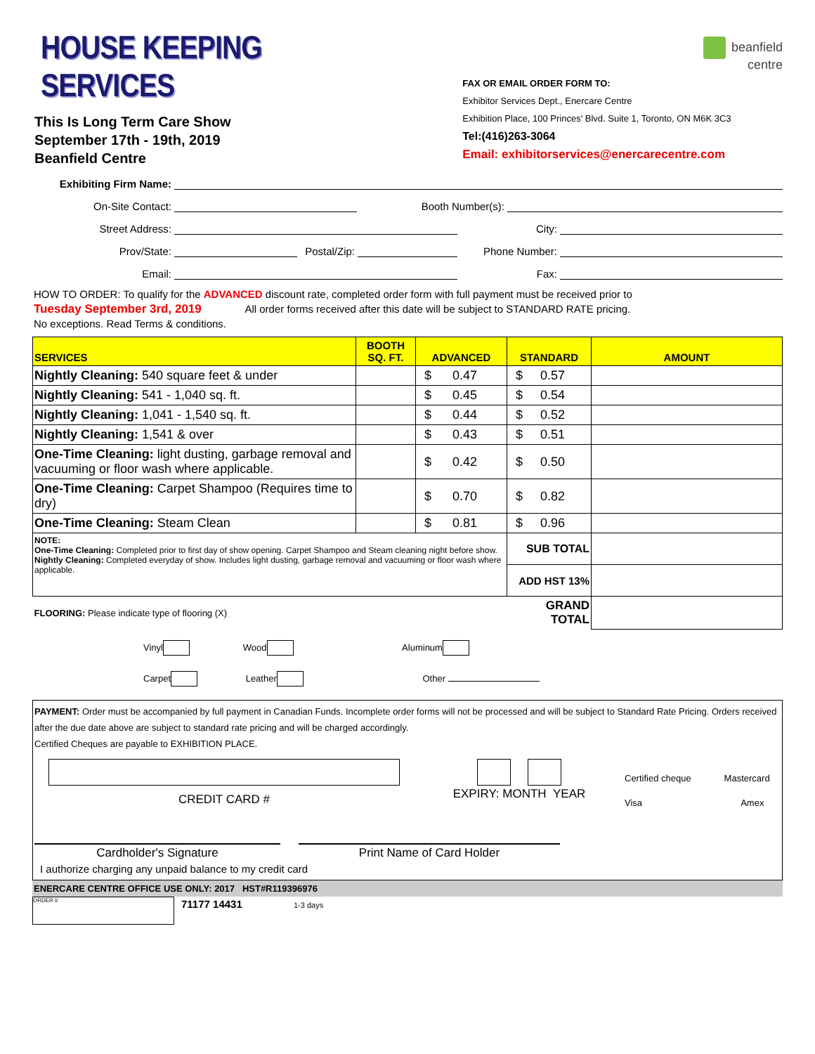HOUSE KEEPING SERVICES
This Is Long Term Care Show
September 17th - 19th, 2019
Beanfield Centre
beanfield
centre
FAX OR EMAIL ORDER FORM TO:
Exhibitor Services Dept., Enercare Centre
Exhibition Place, 100 Princes' Blvd. Suite 1, Toronto, ON M6K 3C3
Tel:(416)263-3064
Email: exhibitorservices@enercarecentre.com
Exhibiting Firm Name:
On-Site Contact:
Booth Number(s):
Street Address:
City:
Prov/State:
Postal/Zip:
Phone Number:
Email:
Fax:
HOW TO ORDER: To qualify for the ADVANCED discount rate, completed order form with full payment must be received prior to
Tuesday September 3rd, 2019 All order forms received after this date will be subject to STANDARD RATE pricing.
No exceptions. Read Terms & conditions.
| SERVICES | BOOTH SQ. FT. | ADVANCED | STANDARD | AMOUNT |
| --- | --- | --- | --- | --- |
| Nightly Cleaning: 540 square feet & under | | $ 0.47 | $ 0.57 | |
| Nightly Cleaning: 541 - 1,040 sq. ft. | | $ 0.45 | $ 0.54 | |
| Nightly Cleaning: 1,041 - 1,540 sq. ft. | | $ 0.44 | $ 0.52 | |
| Nightly Cleaning: 1,541 & over | | $ 0.43 | $ 0.51 | |
| One-Time Cleaning: light dusting, garbage removal and vacuuming or floor wash where applicable. | | $ 0.42 | $ 0.50 | |
| One-Time Cleaning: Carpet Shampoo (Requires time to dry) | | $ 0.70 | $ 0.82 | |
| One-Time Cleaning: Steam Clean | | $ 0.81 | $ 0.96 | |
| NOTE: One-Time Cleaning: Completed prior to first day of show opening. Carpet Shampoo and Steam cleaning night before show. Nightly Cleaning: Completed everyday of show. Includes light dusting, garbage removal and vacuuming or floor wash where applicable. | | | SUB TOTAL | |
| | | | ADD HST 13% | |
| FLOORING: Please indicate type of flooring (X) | | | GRAND TOTAL | |
Vinyl Wood Aluminum
Carpet Leather Other
PAYMENT: Order must be accompanied by full payment in Canadian Funds. Incomplete order forms will not be processed and will be subject to Standard Rate Pricing. Orders received after the due date above are subject to standard rate pricing and will be charged accordingly.
Certified Cheques are payable to EXHIBITION PLACE.
CREDIT CARD #
EXPIRY: MONTH YEAR
Certified cheque Mastercard
Visa Amex
Cardholder's Signature Print Name of Card Holder
I authorize charging any unpaid balance to my credit card
ENERCARE CENTRE OFFICE USE ONLY: 2017 HST#R119396976
ORDER #
71177 14431
1-3 days